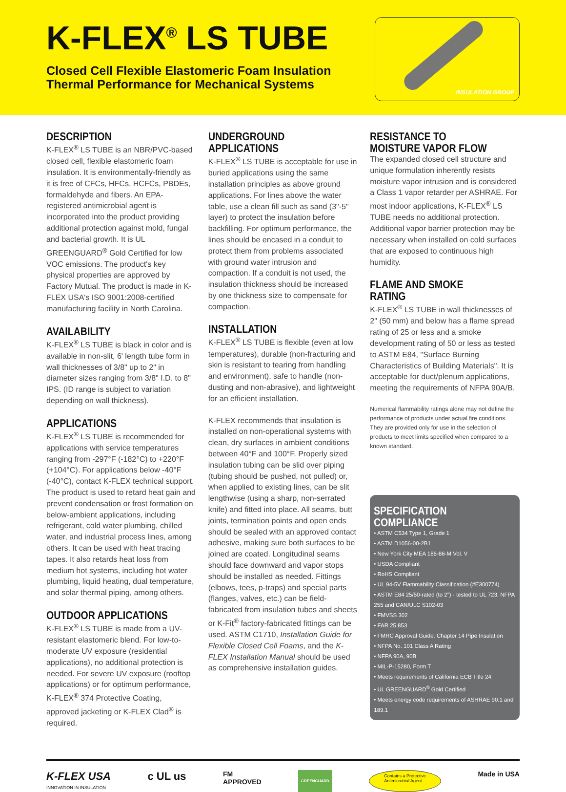K-FLEX<sup>®</sup> LS TUBE
Closed Cell Flexible Elastomeric Foam Insulation
Thermal Performance for Mechanical Systems
INSULATION GROUP
DESCRIPTION
K-FLEX<sup>®</sup> LS TUBE is an NBR/PVC-based closed cell, flexible elastomeric foam insulation. It is environmentally-friendly as it is free of CFCs, HFCs, HCFCs, PBDEs, formaldehyde and fibers. An EPA-registered antimicrobial agent is incorporated into the product providing additional protection against mold, fungal and bacterial growth. It is UL GREENGUARD<sup>®</sup> Gold Certified for low VOC emissions. The product's key physical properties are approved by Factory Mutual. The product is made in K-FLEX USA's ISO 9001:2008-certified manufacturing facility in North Carolina.
AVAILABILITY
K-FLEX<sup>®</sup> LS TUBE is black in color and is available in non-slit, 6' length tube form in wall thicknesses of 3/8" up to 2" in diameter sizes ranging from 3/8" I.D. to 8" IPS. (ID range is subject to variation depending on wall thickness).
APPLICATIONS
K-FLEX<sup>®</sup> LS TUBE is recommended for applications with service temperatures ranging from -297°F (-182°C) to +220°F (+104°C). For applications below -40°F (-40°C), contact K-FLEX technical support. The product is used to retard heat gain and prevent condensation or frost formation on below-ambient applications, including refrigerant, cold water plumbing, chilled water, and industrial process lines, among others. It can be used with heat tracing tapes. It also retards heat loss from medium hot systems, including hot water plumbing, liquid heating, dual temperature, and solar thermal piping, among others.
OUTDOOR APPLICATIONS
K-FLEX<sup>®</sup> LS TUBE is made from a UV-resistant elastomeric blend. For low-to-moderate UV exposure (residential applications), no additional protection is needed. For severe UV exposure (rooftop applications) or for optimum performance, K-FLEX<sup>®</sup> 374 Protective Coating, approved jacketing or K-FLEX Clad<sup>®</sup> is required.
UNDERGROUND APPLICATIONS
K-FLEX<sup>®</sup> LS TUBE is acceptable for use in buried applications using the same installation principles as above ground applications. For lines above the water table, use a clean fill such as sand (3"-5" layer) to protect the insulation before backfilling. For optimum performance, the lines should be encased in a conduit to protect them from problems associated with ground water intrusion and compaction. If a conduit is not used, the insulation thickness should be increased by one thickness size to compensate for compaction.
INSTALLATION
K-FLEX<sup>®</sup> LS TUBE is flexible (even at low temperatures), durable (non-fracturing and skin is resistant to tearing from handling and environment), safe to handle (non-dusting and non-abrasive), and lightweight for an efficient installation.
K-FLEX recommends that insulation is installed on non-operational systems with clean, dry surfaces in ambient conditions between 40°F and 100°F. Properly sized insulation tubing can be slid over piping (tubing should be pushed, not pulled) or, when applied to existing lines, can be slit lengthwise (using a sharp, non-serrated knife) and fitted into place. All seams, butt joints, termination points and open ends should be sealed with an approved contact adhesive, making sure both surfaces to be joined are coated. Longitudinal seams should face downward and vapor stops should be installed as needed. Fittings (elbows, tees, p-traps) and special parts (flanges, valves, etc.) can be field-fabricated from insulation tubes and sheets or K-Fit<sup>®</sup> factory-fabricated fittings can be used. ASTM C1710, Installation Guide for Flexible Closed Cell Foams, and the K-FLEX Installation Manual should be used as comprehensive installation guides.
RESISTANCE TO MOISTURE VAPOR FLOW
The expanded closed cell structure and unique formulation inherently resists moisture vapor intrusion and is considered a Class 1 vapor retarder per ASHRAE. For most indoor applications, K-FLEX<sup>®</sup> LS TUBE needs no additional protection. Additional vapor barrier protection may be necessary when installed on cold surfaces that are exposed to continuous high humidity.
FLAME AND SMOKE RATING
K-FLEX<sup>®</sup> LS TUBE in wall thicknesses of 2" (50 mm) and below has a flame spread rating of 25 or less and a smoke development rating of 50 or less as tested to ASTM E84, "Surface Burning Characteristics of Building Materials". It is acceptable for duct/plenum applications, meeting the requirements of NFPA 90A/B.
Numerical flammability ratings alone may not define the performance of products under actual fire conditions. They are provided only for use in the selection of products to meet limits specified when compared to a known standard.
SPECIFICATION COMPLIANCE
• ASTM C534 Type 1, Grade 1
• ASTM D1056-00-2B1
• New York City MEA 186-86-M Vol. V
• USDA Compliant
• RoHS Compliant
• UL 94-5V Flammability Classification (#E300774)
• ASTM E84 25/50-rated (to 2") - tested to UL 723, NFPA 255 and CAN/ULC S102-03
• FMVSS 302
• FAR 25.853
• FMRC Approval Guide: Chapter 14 Pipe Insulation
• NFPA No. 101 Class A Rating
• NFPA 90A, 90B
• MIL-P-15280, Form T
• Meets requirements of California ECB Title 24
• UL GREENGUARD<sup>®</sup> Gold Certified
• Meets energy code requirements of ASHRAE 90.1 and 189.1
K-FLEX USA
INNOVATION IN INSULATION
c UL us
FM
APPROVED
GREENGUARD
Contains a Protective
Antimicrobial Agent
Made in USA